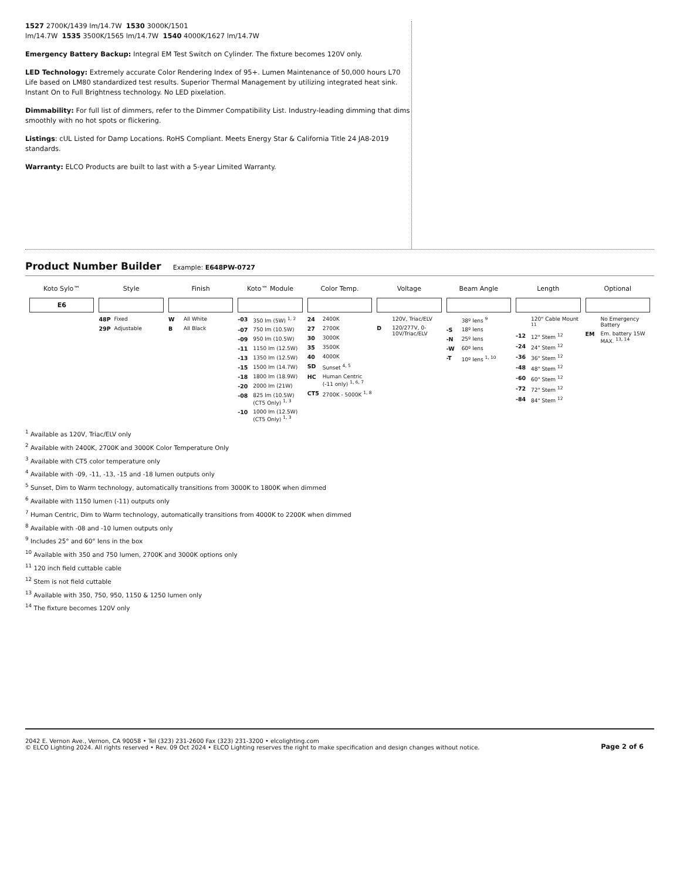1527 2700K/1439 lm/14.7W 1530 3000K/1501
lm/14.7W 1535 3500K/1565 lm/14.7W 1540 4000K/1627 lm/14.7W
Emergency Battery Backup: Integral EM Test Switch on Cylinder. The fixture becomes 120V only.
LED Technology: Extremely accurate Color Rendering Index of 95+. Lumen Maintenance of 50,000 hours L70 Life based on LM80 standardized test results. Superior Thermal Management by utilizing integrated heat sink. Instant On to Full Brightness technology. No LED pixelation.
Dimmability: For full list of dimmers, refer to the Dimmer Compatibility List. Industry-leading dimming that dims smoothly with no hot spots or flickering.
Listings: cUL Listed for Damp Locations. RoHS Compliant. Meets Energy Star & California Title 24 JA8-2019 standards.
Warranty: ELCO Products are built to last with a 5-year Limited Warranty.
Product Number Builder Example: E648PW-0727
| Koto Sylo™ | Style | Finish | Koto™ Module | Color Temp. | Voltage | Beam Angle | Length | Optional |
| --- | --- | --- | --- | --- | --- | --- | --- | --- |
| E6 | | | | | | | | |
| | 48P Fixed 29P Adjustable | W All White B All Black | -03 350 lm (5W) <sup>1, 2</sup> -07 750 lm (10.5W) -09 950 lm (10.5W) -11 1150 lm (12.5W) -13 1350 lm (12.5W) -15 1500 lm (14.7W) -18 1800 lm (18.9W) -20 2000 lm (21W) -08 825 lm (10.5W)(CT5 Only) <sup>1, 3</sup> -10 1000 lm (12.5W)(CT5 Only) <sup>1, 3</sup> | 24 2400K 27 2700K 30 3000K 35 3500K 40 4000K SD Sunset <sup>4, 5</sup> HC Human Centric (-11 only) <sup>1, 6, 7</sup> CT5 2700K - 5000K <sup>1, 8</sup> | 120V, Triac/ELV D 120/277V, 0-10V/Triac/ELV | 38º lens <sup>9</sup> -S 18º lens -N 25º lens -W 60º lens -T 10º lens <sup>1, 10</sup> | 120" Cable Mount <sup>11</sup> -12 12" Stem <sup>12</sup> -24 24" Stem <sup>12</sup> -36 36" Stem <sup>12</sup> -48 48" Stem <sup>12</sup> -60 60" Stem <sup>12</sup> -72 72" Stem <sup>12</sup> -84 84" Stem <sup>12</sup> | No Emergency Battery EM Em. battery 15W MAX. <sup>13, 14</sup> |
<sup>1</sup> Available as 120V, Triac/ELV only
<sup>2</sup> Available with 2400K, 2700K and 3000K Color Temperature Only
<sup>3</sup> Available with CT5 color temperature only
<sup>4</sup> Available with -09, -11, -13, -15 and -18 lumen outputs only
<sup>5</sup> Sunset, Dim to Warm technology, automatically transitions from 3000K to 1800K when dimmed
<sup>6</sup> Available with 1150 lumen (-11) outputs only
<sup>7</sup> Human Centric, Dim to Warm technology, automatically transitions from 4000K to 2200K when dimmed
<sup>8</sup> Available with -08 and -10 lumen outputs only
<sup>9</sup> Includes 25° and 60° lens in the box
<sup>10</sup> Available with 350 and 750 lumen, 2700K and 3000K options only
<sup>11</sup> 120 inch field cuttable cable
<sup>12</sup> Stem is not field cuttable
<sup>13</sup> Available with 350, 750, 950, 1150 & 1250 lumen only
<sup>14</sup> The fixture becomes 120V only
2042 E. Vernon Ave., Vernon, CA 90058 • Tel (323) 231-2600 Fax (323) 231-3200 • elcolighting.com
© ELCO Lighting 2024. All rights reserved • Rev. 09 Oct 2024 • ELCO Lighting reserves the right to make specification and design changes without notice.
Page 2 of 6